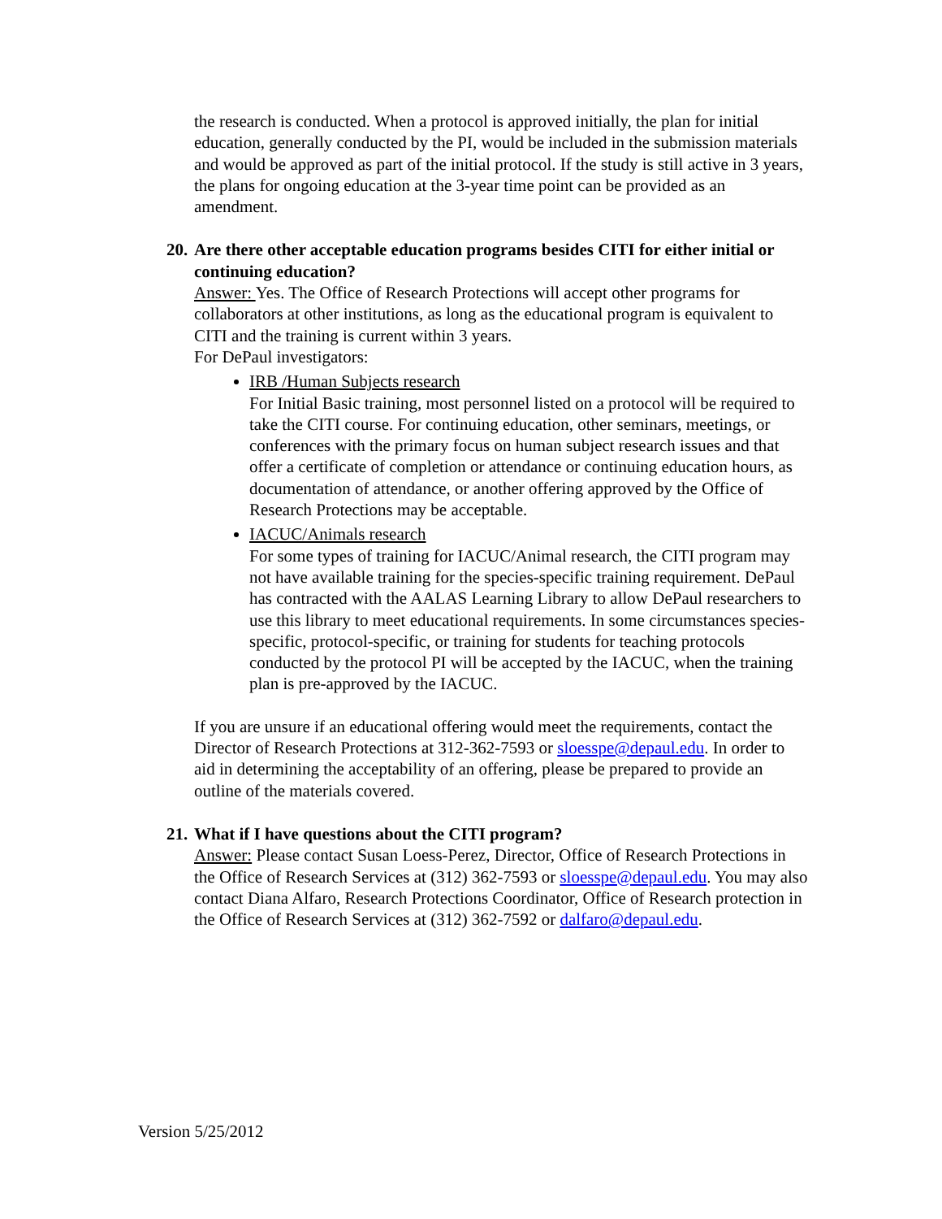the research is conducted. When a protocol is approved initially, the plan for initial education, generally conducted by the PI, would be included in the submission materials and would be approved as part of the initial protocol. If the study is still active in 3 years, the plans for ongoing education at the 3-year time point can be provided as an amendment.
20. Are there other acceptable education programs besides CITI for either initial or continuing education?
Answer: Yes. The Office of Research Protections will accept other programs for collaborators at other institutions, as long as the educational program is equivalent to CITI and the training is current within 3 years.
For DePaul investigators:
IRB /Human Subjects research
For Initial Basic training, most personnel listed on a protocol will be required to take the CITI course. For continuing education, other seminars, meetings, or conferences with the primary focus on human subject research issues and that offer a certificate of completion or attendance or continuing education hours, as documentation of attendance, or another offering approved by the Office of Research Protections may be acceptable.
IACUC/Animals research
For some types of training for IACUC/Animal research, the CITI program may not have available training for the species-specific training requirement. DePaul has contracted with the AALAS Learning Library to allow DePaul researchers to use this library to meet educational requirements. In some circumstances species-specific, protocol-specific, or training for students for teaching protocols conducted by the protocol PI will be accepted by the IACUC, when the training plan is pre-approved by the IACUC.
If you are unsure if an educational offering would meet the requirements, contact the Director of Research Protections at 312-362-7593 or sloesspe@depaul.edu. In order to aid in determining the acceptability of an offering, please be prepared to provide an outline of the materials covered.
21. What if I have questions about the CITI program?
Answer: Please contact Susan Loess-Perez, Director, Office of Research Protections in the Office of Research Services at (312) 362-7593 or sloesspe@depaul.edu. You may also contact Diana Alfaro, Research Protections Coordinator, Office of Research protection in the Office of Research Services at (312) 362-7592 or dalfaro@depaul.edu.
Version 5/25/2012